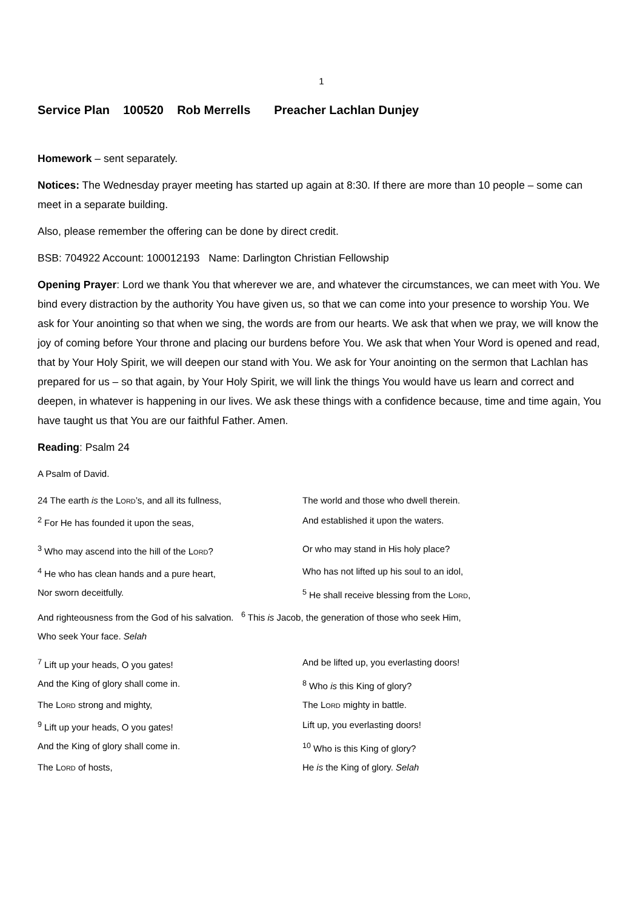1
Service Plan 100520 Rob Merrells Preacher Lachlan Dunjey
Homework – sent separately.
Notices: The Wednesday prayer meeting has started up again at 8:30. If there are more than 10 people – some can meet in a separate building.
Also, please remember the offering can be done by direct credit.
BSB: 704922 Account: 100012193 Name: Darlington Christian Fellowship
Opening Prayer: Lord we thank You that wherever we are, and whatever the circumstances, we can meet with You. We bind every distraction by the authority You have given us, so that we can come into your presence to worship You. We ask for Your anointing so that when we sing, the words are from our hearts. We ask that when we pray, we will know the joy of coming before Your throne and placing our burdens before You. We ask that when Your Word is opened and read, that by Your Holy Spirit, we will deepen our stand with You. We ask for Your anointing on the sermon that Lachlan has prepared for us – so that again, by Your Holy Spirit, we will link the things You would have us learn and correct and deepen, in whatever is happening in our lives. We ask these things with a confidence because, time and time again, You have taught us that You are our faithful Father. Amen.
Reading: Psalm 24
A Psalm of David.
24 The earth is the LORD’s, and all its fullness,
The world and those who dwell therein.
<sup>2</sup> For He has founded it upon the seas, And established it upon the waters.
<sup>3</sup> Who may ascend into the hill of the LORD? Or who may stand in His holy place?
<sup>4</sup> He who has clean hands and a pure heart, Who has not lifted up his soul to an idol,
Nor sworn deceitfully. <sup>5</sup> He shall receive blessing from the LORD,
And righteousness from the God of his salvation. <sup>6</sup> This is Jacob, the generation of those who seek Him,
Who seek Your face. Selah
<sup>7</sup> Lift up your heads, O you gates! And be lifted up, you everlasting doors!
And the King of glory shall come in. <sup>8</sup> Who is this King of glory?
The LORD strong and mighty, The LORD mighty in battle.
<sup>9</sup> Lift up your heads, O you gates! Lift up, you everlasting doors!
And the King of glory shall come in. <sup>10</sup> Who is this King of glory?
The LORD of hosts, He is the King of glory. Selah